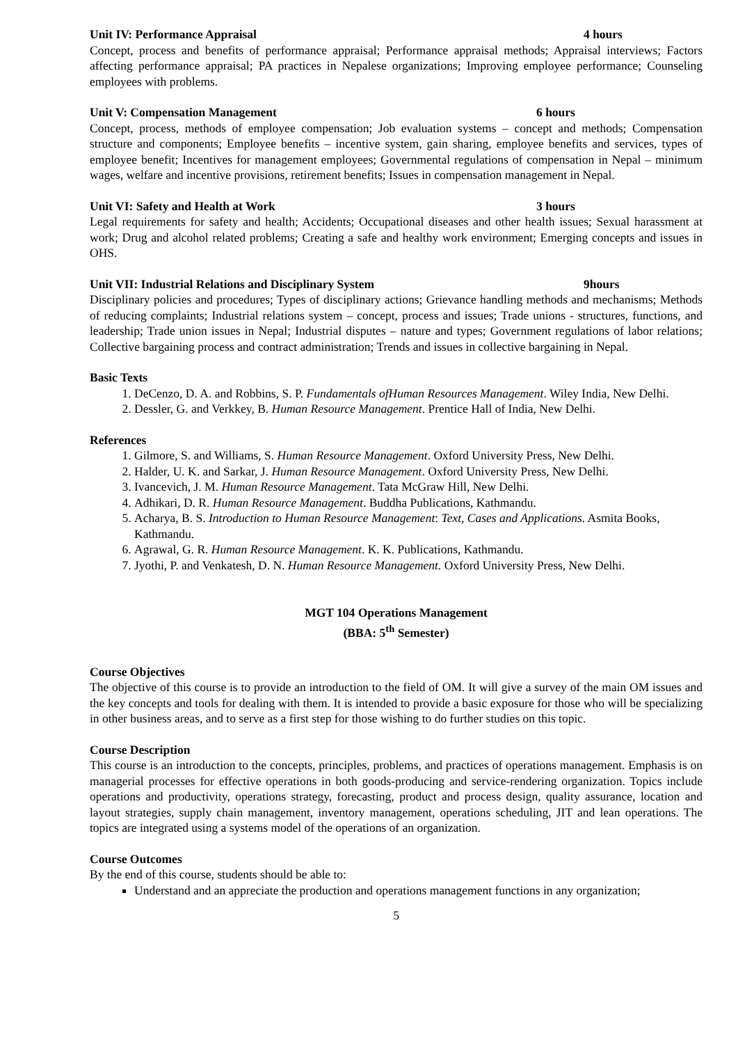Unit IV: Performance Appraisal 4 hours
Concept, process and benefits of performance appraisal; Performance appraisal methods; Appraisal interviews; Factors affecting performance appraisal; PA practices in Nepalese organizations; Improving employee performance; Counseling employees with problems.
Unit V: Compensation Management 6 hours
Concept, process, methods of employee compensation; Job evaluation systems – concept and methods; Compensation structure and components; Employee benefits – incentive system, gain sharing, employee benefits and services, types of employee benefit; Incentives for management employees; Governmental regulations of compensation in Nepal – minimum wages, welfare and incentive provisions, retirement benefits; Issues in compensation management in Nepal.
Unit VI: Safety and Health at Work 3 hours
Legal requirements for safety and health; Accidents; Occupational diseases and other health issues; Sexual harassment at work; Drug and alcohol related problems; Creating a safe and healthy work environment; Emerging concepts and issues in OHS.
Unit VII: Industrial Relations and Disciplinary System 9hours
Disciplinary policies and procedures; Types of disciplinary actions; Grievance handling methods and mechanisms; Methods of reducing complaints; Industrial relations system – concept, process and issues; Trade unions - structures, functions, and leadership; Trade union issues in Nepal; Industrial disputes – nature and types; Government regulations of labor relations; Collective bargaining process and contract administration; Trends and issues in collective bargaining in Nepal.
Basic Texts
1. DeCenzo, D. A. and Robbins, S. P. Fundamentals ofHuman Resources Management. Wiley India, New Delhi.
2. Dessler, G. and Verkkey, B. Human Resource Management. Prentice Hall of India, New Delhi.
References
1. Gilmore, S. and Williams, S. Human Resource Management. Oxford University Press, New Delhi.
2. Halder, U. K. and Sarkar, J. Human Resource Management. Oxford University Press, New Delhi.
3. Ivancevich, J. M. Human Resource Management. Tata McGraw Hill, New Delhi.
4. Adhikari, D. R. Human Resource Management. Buddha Publications, Kathmandu.
5. Acharya, B. S. Introduction to Human Resource Management: Text, Cases and Applications. Asmita Books, Kathmandu.
6. Agrawal, G. R. Human Resource Management. K. K. Publications, Kathmandu.
7. Jyothi, P. and Venkatesh, D. N. Human Resource Management. Oxford University Press, New Delhi.
MGT 104 Operations Management
(BBA: 5<sup>th</sup> Semester)
Course Objectives
The objective of this course is to provide an introduction to the field of OM. It will give a survey of the main OM issues and the key concepts and tools for dealing with them. It is intended to provide a basic exposure for those who will be specializing in other business areas, and to serve as a first step for those wishing to do further studies on this topic.
Course Description
This course is an introduction to the concepts, principles, problems, and practices of operations management. Emphasis is on managerial processes for effective operations in both goods-producing and service-rendering organization. Topics include operations and productivity, operations strategy, forecasting, product and process design, quality assurance, location and layout strategies, supply chain management, inventory management, operations scheduling, JIT and lean operations. The topics are integrated using a systems model of the operations of an organization.
Course Outcomes
By the end of this course, students should be able to:
Understand and an appreciate the production and operations management functions in any organization;
5